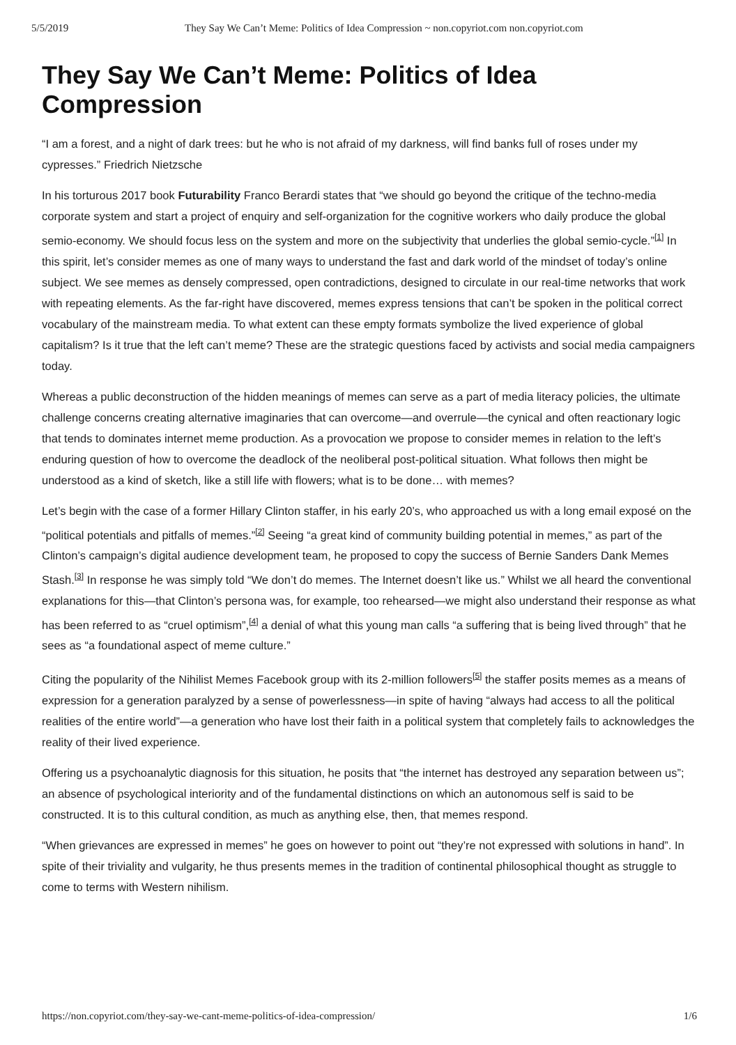5/5/2019 They Say We Can’t Meme: Politics of Idea Compression ~ non.copyriot.com non.copyriot.com
They Say We Can’t Meme: Politics of Idea Compression
“I am a forest, and a night of dark trees: but he who is not afraid of my darkness, will find banks full of roses under my cypresses.” Friedrich Nietzsche
In his torturous 2017 book Futurability Franco Berardi states that “we should go beyond the critique of the techno-media corporate system and start a project of enquiry and self-organization for the cognitive workers who daily produce the global semio-economy. We should focus less on the system and more on the subjectivity that underlies the global semio-cycle.”<sup>[1]</sup> In this spirit, let’s consider memes as one of many ways to understand the fast and dark world of the mindset of today’s online subject. We see memes as densely compressed, open contradictions, designed to circulate in our real-time networks that work with repeating elements. As the far-right have discovered, memes express tensions that can’t be spoken in the political correct vocabulary of the mainstream media. To what extent can these empty formats symbolize the lived experience of global capitalism? Is it true that the left can’t meme? These are the strategic questions faced by activists and social media campaigners today.
Whereas a public deconstruction of the hidden meanings of memes can serve as a part of media literacy policies, the ultimate challenge concerns creating alternative imaginaries that can overcome—and overrule—the cynical and often reactionary logic that tends to dominates internet meme production. As a provocation we propose to consider memes in relation to the left’s enduring question of how to overcome the deadlock of the neoliberal post-political situation. What follows then might be understood as a kind of sketch, like a still life with flowers; what is to be done… with memes?
Let’s begin with the case of a former Hillary Clinton staffer, in his early 20’s, who approached us with a long email exposé on the “political potentials and pitfalls of memes.”<sup>[2]</sup> Seeing “a great kind of community building potential in memes,” as part of the Clinton’s campaign’s digital audience development team, he proposed to copy the success of Bernie Sanders Dank Memes Stash.<sup>[3]</sup> In response he was simply told “We don’t do memes. The Internet doesn’t like us.” Whilst we all heard the conventional explanations for this—that Clinton’s persona was, for example, too rehearsed—we might also understand their response as what has been referred to as “cruel optimism”,<sup>[4]</sup> a denial of what this young man calls “a suffering that is being lived through” that he sees as “a foundational aspect of meme culture.”
Citing the popularity of the Nihilist Memes Facebook group with its 2-million followers<sup>[5]</sup> the staffer posits memes as a means of expression for a generation paralyzed by a sense of powerlessness—in spite of having “always had access to all the political realities of the entire world”—a generation who have lost their faith in a political system that completely fails to acknowledges the reality of their lived experience.
Offering us a psychoanalytic diagnosis for this situation, he posits that “the internet has destroyed any separation between us”; an absence of psychological interiority and of the fundamental distinctions on which an autonomous self is said to be constructed. It is to this cultural condition, as much as anything else, then, that memes respond.
“When grievances are expressed in memes” he goes on however to point out “they’re not expressed with solutions in hand”. In spite of their triviality and vulgarity, he thus presents memes in the tradition of continental philosophical thought as struggle to come to terms with Western nihilism.
https://non.copyriot.com/they-say-we-cant-meme-politics-of-idea-compression/ 1/6